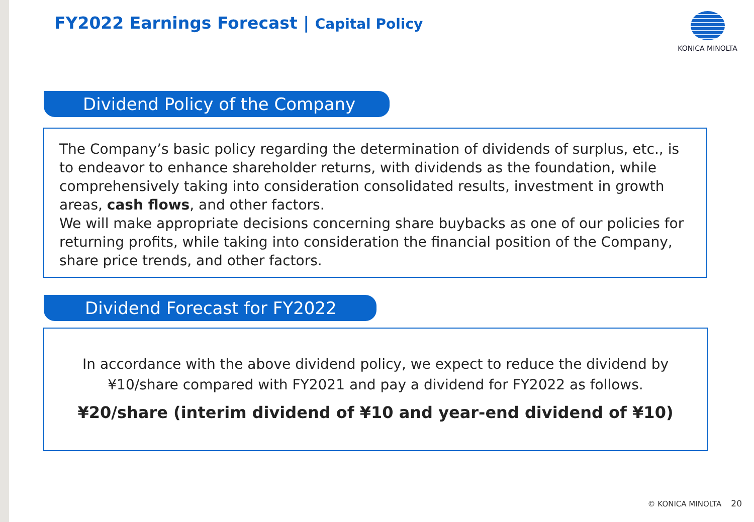FY2022 Earnings Forecast | Capital Policy
KONICA MINOLTA
Dividend Policy of the Company
The Company’s basic policy regarding the determination of dividends of surplus, etc., is to endeavor to enhance shareholder returns, with dividends as the foundation, while comprehensively taking into consideration consolidated results, investment in growth areas, cash flows, and other factors.
We will make appropriate decisions concerning share buybacks as one of our policies for returning profits, while taking into consideration the financial position of the Company, share price trends, and other factors.
Dividend Forecast for FY2022
In accordance with the above dividend policy, we expect to reduce the dividend by
¥10/share compared with FY2021 and pay a dividend for FY2022 as follows.
¥20/share (interim dividend of ¥10 and year-end dividend of ¥10)
© KONICA MINOLTA 20